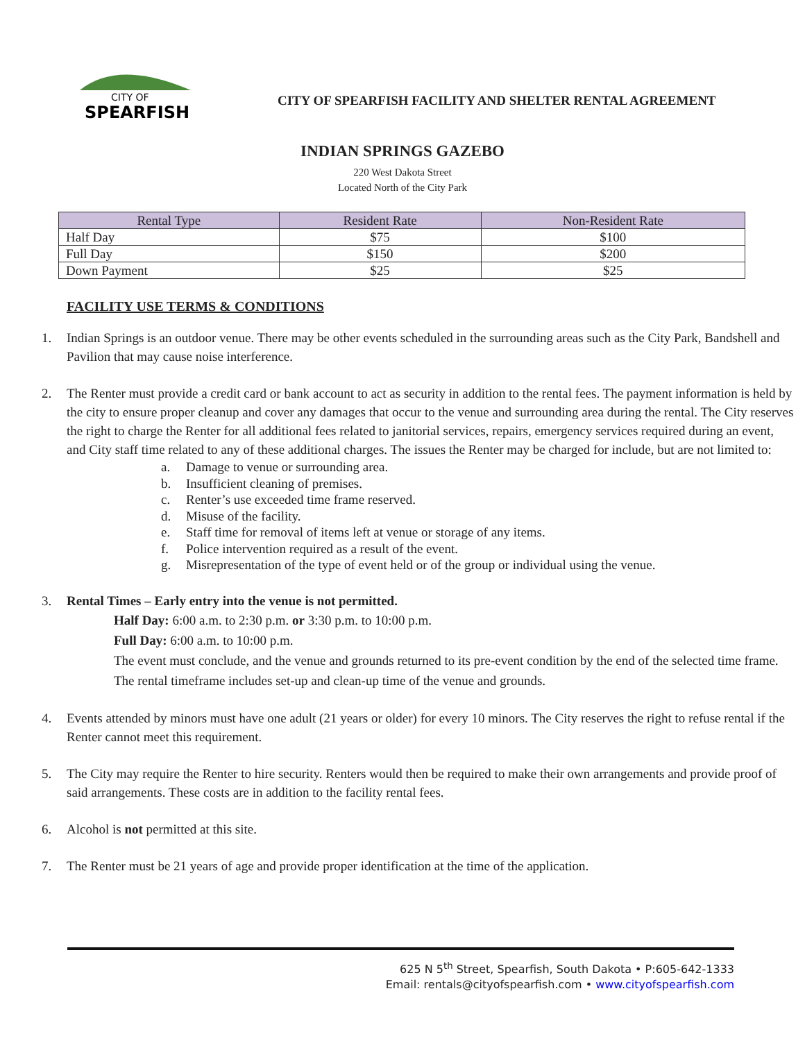CITY OF
SPEARFISH
CITY OF SPEARFISH FACILITY AND SHELTER RENTAL AGREEMENT
INDIAN SPRINGS GAZEBO
220 West Dakota Street
Located North of the City Park
| Rental Type | Resident Rate | Non-Resident Rate |
| --- | --- | --- |
| Half Day | $75 | $100 |
| Full Day | $150 | $200 |
| Down Payment | $25 | $25 |
FACILITY USE TERMS & CONDITIONS
1. Indian Springs is an outdoor venue. There may be other events scheduled in the surrounding areas such as the City Park, Bandshell and Pavilion that may cause noise interference.
2. The Renter must provide a credit card or bank account to act as security in addition to the rental fees. The payment information is held by the city to ensure proper cleanup and cover any damages that occur to the venue and surrounding area during the rental. The City reserves the right to charge the Renter for all additional fees related to janitorial services, repairs, emergency services required during an event, and City staff time related to any of these additional charges. The issues the Renter may be charged for include, but are not limited to:
a. Damage to venue or surrounding area.
b. Insufficient cleaning of premises.
c. Renter’s use exceeded time frame reserved.
d. Misuse of the facility.
e. Staff time for removal of items left at venue or storage of any items.
f. Police intervention required as a result of the event.
g. Misrepresentation of the type of event held or of the group or individual using the venue.
3. Rental Times – Early entry into the venue is not permitted.
Half Day: 6:00 a.m. to 2:30 p.m. or 3:30 p.m. to 10:00 p.m.
Full Day: 6:00 a.m. to 10:00 p.m.
The event must conclude, and the venue and grounds returned to its pre-event condition by the end of the selected time frame. The rental timeframe includes set-up and clean-up time of the venue and grounds.
4. Events attended by minors must have one adult (21 years or older) for every 10 minors. The City reserves the right to refuse rental if the Renter cannot meet this requirement.
5. The City may require the Renter to hire security. Renters would then be required to make their own arrangements and provide proof of said arrangements. These costs are in addition to the facility rental fees.
6. Alcohol is not permitted at this site.
7. The Renter must be 21 years of age and provide proper identification at the time of the application.
625 N 5<sup>th</sup> Street, Spearfish, South Dakota • P:605-642-1333
Email: rentals@cityofspearfish.com • www.cityofspearfish.com